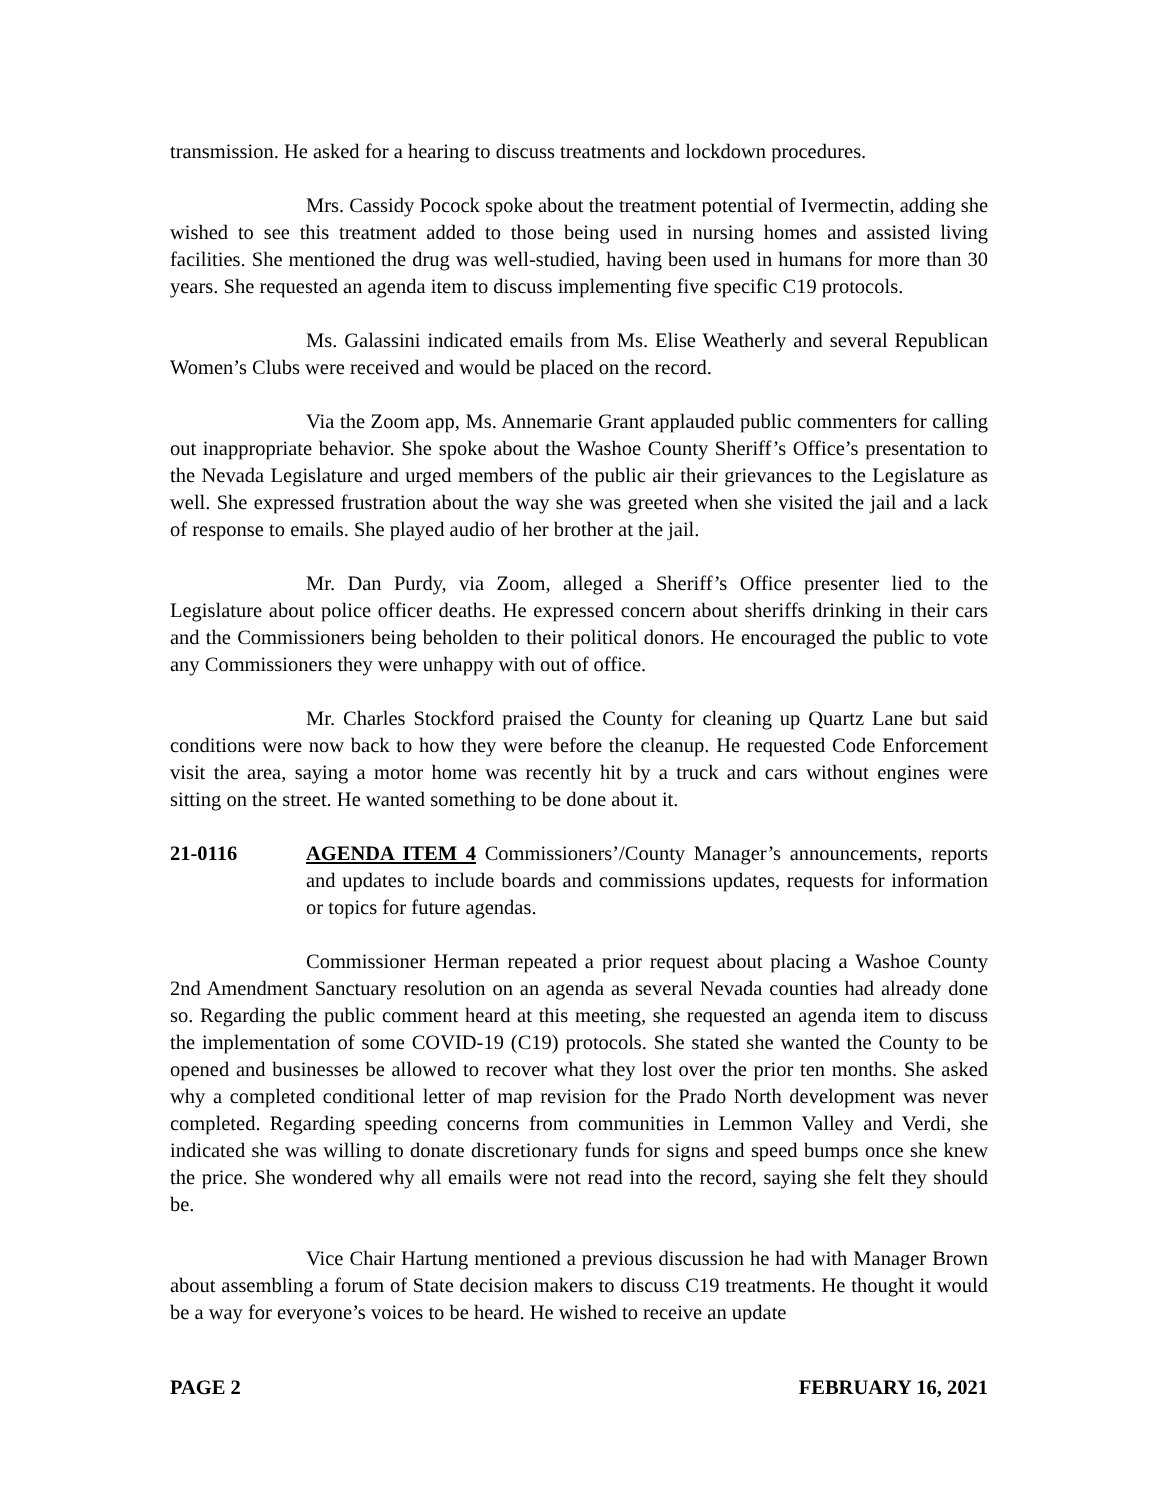transmission. He asked for a hearing to discuss treatments and lockdown procedures.
Mrs. Cassidy Pocock spoke about the treatment potential of Ivermectin, adding she wished to see this treatment added to those being used in nursing homes and assisted living facilities. She mentioned the drug was well-studied, having been used in humans for more than 30 years. She requested an agenda item to discuss implementing five specific C19 protocols.
Ms. Galassini indicated emails from Ms. Elise Weatherly and several Republican Women’s Clubs were received and would be placed on the record.
Via the Zoom app, Ms. Annemarie Grant applauded public commenters for calling out inappropriate behavior. She spoke about the Washoe County Sheriff’s Office’s presentation to the Nevada Legislature and urged members of the public air their grievances to the Legislature as well. She expressed frustration about the way she was greeted when she visited the jail and a lack of response to emails. She played audio of her brother at the jail.
Mr. Dan Purdy, via Zoom, alleged a Sheriff’s Office presenter lied to the Legislature about police officer deaths. He expressed concern about sheriffs drinking in their cars and the Commissioners being beholden to their political donors. He encouraged the public to vote any Commissioners they were unhappy with out of office.
Mr. Charles Stockford praised the County for cleaning up Quartz Lane but said conditions were now back to how they were before the cleanup. He requested Code Enforcement visit the area, saying a motor home was recently hit by a truck and cars without engines were sitting on the street. He wanted something to be done about it.
21-0116 AGENDA ITEM 4 Commissioners’/County Manager’s announcements, reports and updates to include boards and commissions updates, requests for information or topics for future agendas.
Commissioner Herman repeated a prior request about placing a Washoe County 2nd Amendment Sanctuary resolution on an agenda as several Nevada counties had already done so. Regarding the public comment heard at this meeting, she requested an agenda item to discuss the implementation of some COVID-19 (C19) protocols. She stated she wanted the County to be opened and businesses be allowed to recover what they lost over the prior ten months. She asked why a completed conditional letter of map revision for the Prado North development was never completed. Regarding speeding concerns from communities in Lemmon Valley and Verdi, she indicated she was willing to donate discretionary funds for signs and speed bumps once she knew the price. She wondered why all emails were not read into the record, saying she felt they should be.
Vice Chair Hartung mentioned a previous discussion he had with Manager Brown about assembling a forum of State decision makers to discuss C19 treatments. He thought it would be a way for everyone’s voices to be heard. He wished to receive an update
PAGE 2 FEBRUARY 16, 2021